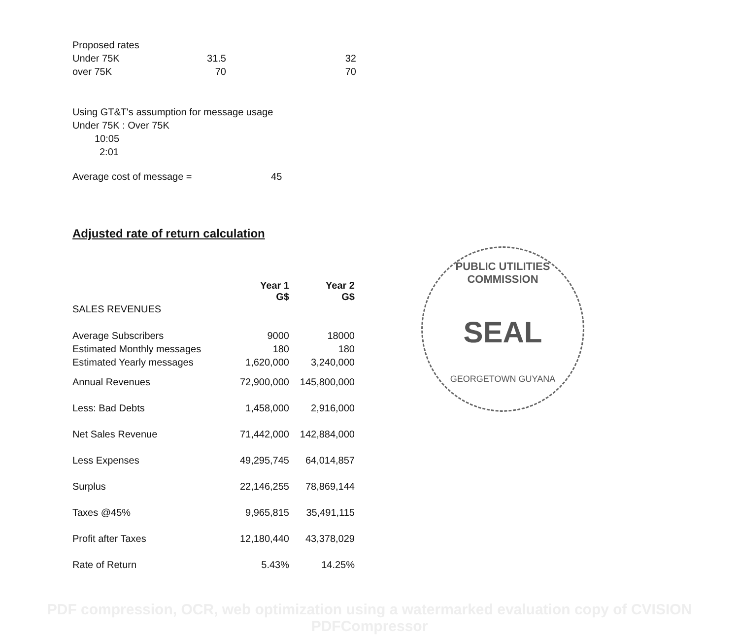| Proposed rates | | |
| Under 75K | 31.5 | 32 |
| over 75K | 70 | 70 |
Using GT&T's assumption for message usage
Under 75K : Over 75K
10:05
2:01
Average cost of message = 45
Adjusted rate of return calculation
| | Year 1 G$ | Year 2 G$ |
| SALES REVENUES | | |
| Average Subscribers | 9000 | 18000 |
| Estimated Monthly messages | 180 | 180 |
| Estimated Yearly messages | 1,620,000 | 3,240,000 |
| Annual Revenues | 72,900,000 | 145,800,000 |
| Less: Bad Debts | 1,458,000 | 2,916,000 |
| Net Sales Revenue | 71,442,000 | 142,884,000 |
| Less Expenses | 49,295,745 | 64,014,857 |
| Surplus | 22,146,255 | 78,869,144 |
| Taxes @45% | 9,965,815 | 35,491,115 |
| Profit after Taxes | 12,180,440 | 43,378,029 |
| Rate of Return | 5.43% | 14.25% |
PUBLIC UTILITIES COMMISSION
SEAL
GEORGETOWN GUYANA
PDF compression, OCR, web optimization using a watermarked evaluation copy of CVISION PDFCompressor